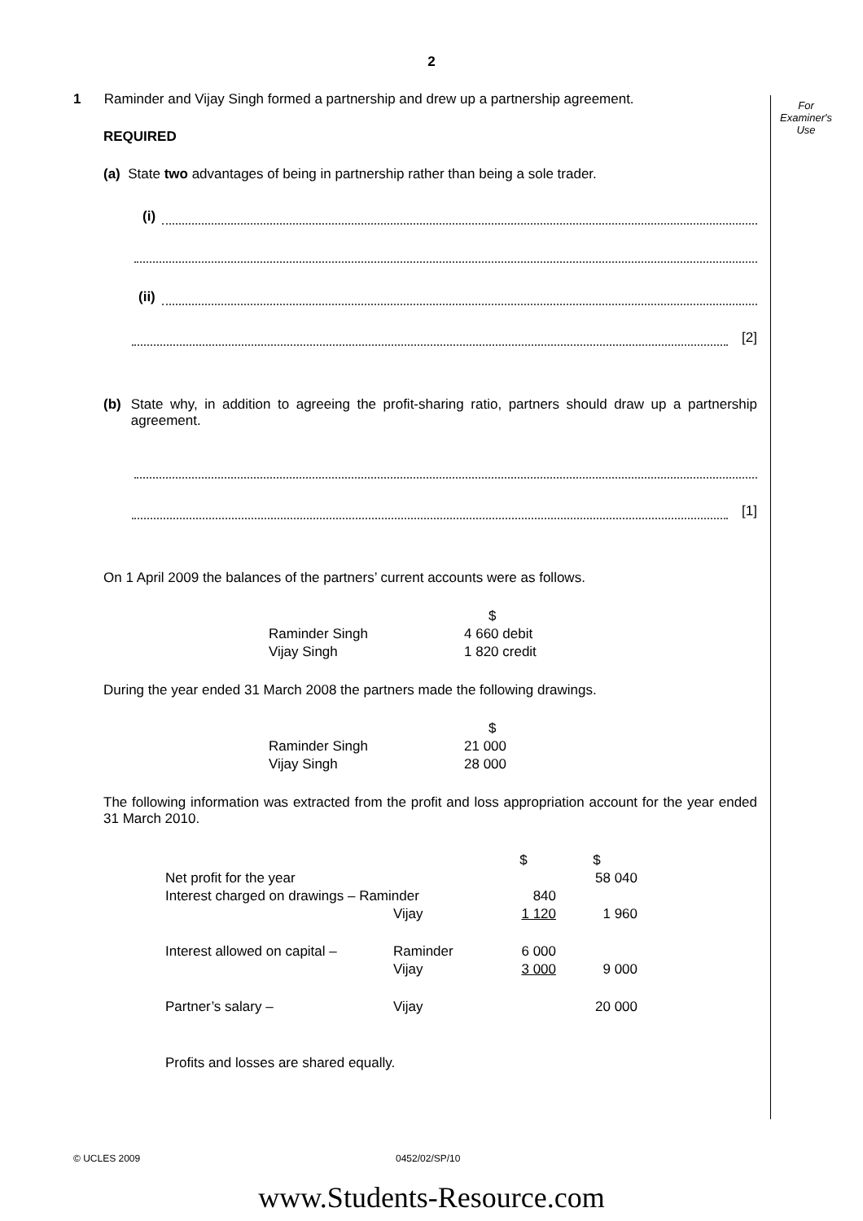2
For
Examiner's
Use
1 Raminder and Vijay Singh formed a partnership and drew up a partnership agreement.
REQUIRED
(a) State two advantages of being in partnership rather than being a sole trader.
(i)
(ii)
[2]
(b) State why, in addition to agreeing the profit-sharing ratio, partners should draw up a partnership agreement.
[1]
On 1 April 2009 the balances of the partners’ current accounts were as follows.
| | $ |
| Raminder Singh | 4 660 debit |
| Vijay Singh | 1 820 credit |
During the year ended 31 March 2008 the partners made the following drawings.
| | $ |
| Raminder Singh | 21 000 |
| Vijay Singh | 28 000 |
The following information was extracted from the profit and loss appropriation account for the year ended 31 March 2010.
| | | $ | $ |
| Net profit for the year | | | 58 040 |
| Interest charged on drawings – Raminder | | 840 | |
| | Vijay | 1 120 | 1 960 |
| Interest allowed on capital – | Raminder | 6 000 | |
| | Vijay | 3 000 | 9 000 |
| Partner’s salary – | Vijay | | 20 000 |
Profits and losses are shared equally.
© UCLES 2009 0452/02/SP/10
www.Students-Resource.com